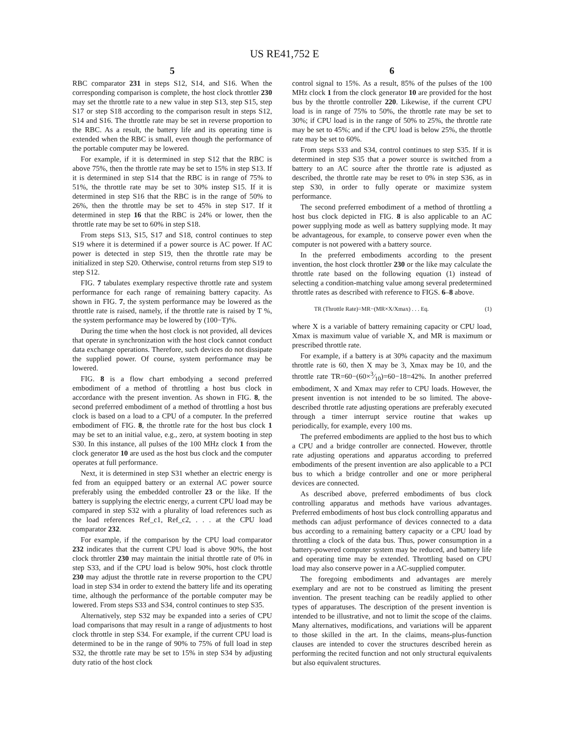US RE41,752 E
5
RBC comparator 231 in steps S12, S14, and S16. When the corresponding comparison is complete, the host clock throttler 230 may set the throttle rate to a new value in step S13, step S15, step S17 or step S18 according to the comparison result in steps S12, S14 and S16. The throttle rate may be set in reverse proportion to the RBC. As a result, the battery life and its operating time is extended when the RBC is small, even though the performance of the portable computer may be lowered.
For example, if it is determined in step S12 that the RBC is above 75%, then the throttle rate may be set to 15% in step S13. If it is determined in step S14 that the RBC is in range of 75% to 51%, the throttle rate may be set to 30% instep S15. If it is determined in step S16 that the RBC is in the range of 50% to 26%, then the throttle may be set to 45% in step S17. If it determined in step 16 that the RBC is 24% or lower, then the throttle rate may be set to 60% in step S18.
From steps S13, S15, S17 and S18, control continues to step S19 where it is determined if a power source is AC power. If AC power is detected in step S19, then the throttle rate may be initialized in step S20. Otherwise, control returns from step S19 to step S12.
FIG. 7 tabulates exemplary respective throttle rate and system performance for each range of remaining battery capacity. As shown in FIG. 7, the system performance may be lowered as the throttle rate is raised, namely, if the throttle rate is raised by T %, the system performance may be lowered by (100−T)%.
During the time when the host clock is not provided, all devices that operate in synchronization with the host clock cannot conduct data exchange operations. Therefore, such devices do not dissipate the supplied power. Of course, system performance may be lowered.
FIG. 8 is a flow chart embodying a second preferred embodiment of a method of throttling a host bus clock in accordance with the present invention. As shown in FIG. 8, the second preferred embodiment of a method of throttling a host bus clock is based on a load to a CPU of a computer. In the preferred embodiment of FIG. 8, the throttle rate for the host bus clock 1 may be set to an initial value, e.g., zero, at system booting in step S30. In this instance, all pulses of the 100 MHz clock 1 from the clock generator 10 are used as the host bus clock and the computer operates at full performance.
Next, it is determined in step S31 whether an electric energy is fed from an equipped battery or an external AC power source preferably using the embedded controller 23 or the like. If the battery is supplying the electric energy, a current CPU load may be compared in step S32 with a plurality of load references such as the load references Ref_c1, Ref_c2, . . . at the CPU load comparator 232.
For example, if the comparison by the CPU load comparator 232 indicates that the current CPU load is above 90%, the host clock throttler 230 may maintain the initial throttle rate of 0% in step S33, and if the CPU load is below 90%, host clock throttle 230 may adjust the throttle rate in reverse proportion to the CPU load in step S34 in order to extend the battery life and its operating time, although the performance of the portable computer may be lowered. From steps S33 and S34, control continues to step S35.
Alternatively, step S32 may be expanded into a series of CPU load comparisons that may result in a range of adjustments to host clock throttle in step S34. For example, if the current CPU load is determined to be in the range of 90% to 75% of full load in step S32, the throttle rate may be set to 15% in step S34 by adjusting duty ratio of the host clock
6
control signal to 15%. As a result, 85% of the pulses of the 100 MHz clock 1 from the clock generator 10 are provided for the host bus by the throttle controller 220. Likewise, if the current CPU load is in range of 75% to 50%, the throttle rate may be set to 30%; if CPU load is in the range of 50% to 25%, the throttle rate may be set to 45%; and if the CPU load is below 25%, the throttle rate may be set to 60%.
From steps S33 and S34, control continues to step S35. If it is determined in step S35 that a power source is switched from a battery to an AC source after the throttle rate is adjusted as described, the throttle rate may be reset to 0% in step S36, as in step S30, in order to fully operate or maximize system performance.
The second preferred embodiment of a method of throttling a host bus clock depicted in FIG. 8 is also applicable to an AC power supplying mode as well as battery supplying mode. It may be advantageous, for example, to conserve power even when the computer is not powered with a battery source.
In the preferred embodiments according to the present invention, the host clock throttler 230 or the like may calculate the throttle rate based on the following equation (1) instead of selecting a condition-matching value among several predetermined throttle rates as described with reference to FIGS. 6–8 above.
TR (Throttle Rate)=MR−(MR×X/Xmax) . . . Eq. (1)
where X is a variable of battery remaining capacity or CPU load, Xmax is maximum value of variable X, and MR is maximum or prescribed throttle rate.
For example, if a battery is at 30% capacity and the maximum throttle rate is 60, then X may be 3, Xmax may be 10, and the throttle rate TR=60−(60×3⁄10)=60−18=42%. In another preferred embodiment, X and Xmax may refer to CPU loads. However, the present invention is not intended to be so limited. The above-described throttle rate adjusting operations are preferably executed through a timer interrupt service routine that wakes up periodically, for example, every 100 ms.
The preferred embodiments are applied to the host bus to which a CPU and a bridge controller are connected. However, throttle rate adjusting operations and apparatus according to preferred embodiments of the present invention are also applicable to a PCI bus to which a bridge controller and one or more peripheral devices are connected.
As described above, preferred embodiments of bus clock controlling apparatus and methods have various advantages. Preferred embodiments of host bus clock controlling apparatus and methods can adjust performance of devices connected to a data bus according to a remaining battery capacity or a CPU load by throttling a clock of the data bus. Thus, power consumption in a battery-powered computer system may be reduced, and battery life and operating time may be extended. Throttling based on CPU load may also conserve power in a AC-supplied computer.
The foregoing embodiments and advantages are merely exemplary and are not to be construed as limiting the present invention. The present teaching can be readily applied to other types of apparatuses. The description of the present invention is intended to be illustrative, and not to limit the scope of the claims. Many alternatives, modifications, and variations will be apparent to those skilled in the art. In the claims, means-plus-function clauses are intended to cover the structures described herein as performing the recited function and not only structural equivalents but also equivalent structures.